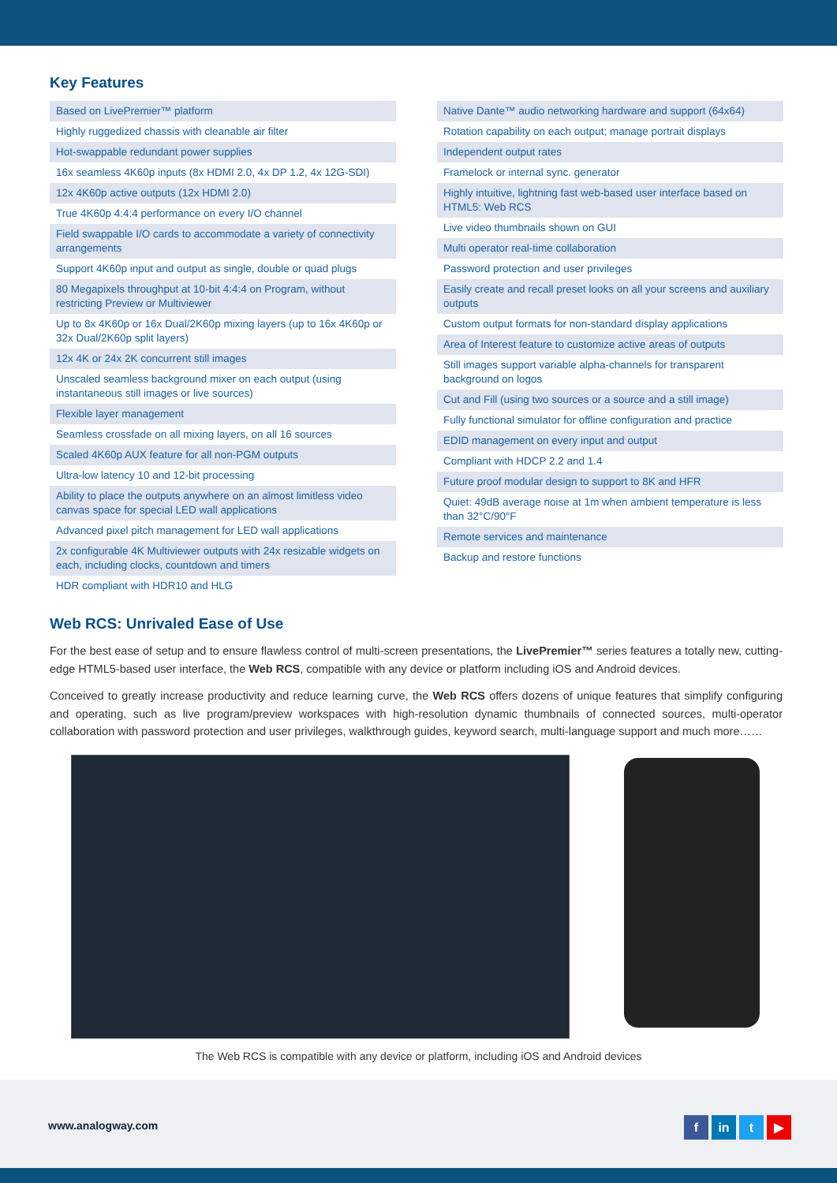Key Features
Based on LivePremier™ platform
Highly ruggedized chassis with cleanable air filter
Hot-swappable redundant power supplies
16x seamless 4K60p inputs (8x HDMI 2.0, 4x DP 1.2, 4x 12G-SDI)
12x 4K60p active outputs (12x HDMI 2.0)
True 4K60p 4:4:4 performance on every I/O channel
Field swappable I/O cards to accommodate a variety of connectivity arrangements
Support 4K60p input and output as single, double or quad plugs
80 Megapixels throughput at 10-bit 4:4:4 on Program, without restricting Preview or Multiviewer
Up to 8x 4K60p or 16x Dual/2K60p mixing layers (up to 16x 4K60p or 32x Dual/2K60p split layers)
12x 4K or 24x 2K concurrent still images
Unscaled seamless background mixer on each output (using instantaneous still images or live sources)
Flexible layer management
Seamless crossfade on all mixing layers, on all 16 sources
Scaled 4K60p AUX feature for all non-PGM outputs
Ultra-low latency 10 and 12-bit processing
Ability to place the outputs anywhere on an almost limitless video canvas space for special LED wall applications
Advanced pixel pitch management for LED wall applications
2x configurable 4K Multiviewer outputs with 24x resizable widgets on each, including clocks, countdown and timers
HDR compliant with HDR10 and HLG
Native Dante™ audio networking hardware and support (64x64)
Rotation capability on each output; manage portrait displays
Independent output rates
Framelock or internal sync. generator
Highly intuitive, lightning fast web-based user interface based on HTML5: Web RCS
Live video thumbnails shown on GUI
Multi operator real-time collaboration
Password protection and user privileges
Easily create and recall preset looks on all your screens and auxiliary outputs
Custom output formats for non-standard display applications
Area of Interest feature to customize active areas of outputs
Still images support variable alpha-channels for transparent background on logos
Cut and Fill (using two sources or a source and a still image)
Fully functional simulator for offline configuration and practice
EDID management on every input and output
Compliant with HDCP 2.2 and 1.4
Future proof modular design to support to 8K and HFR
Quiet: 49dB average noise at 1m when ambient temperature is less than 32°C/90°F
Remote services and maintenance
Backup and restore functions
Web RCS: Unrivaled Ease of Use
For the best ease of setup and to ensure flawless control of multi-screen presentations, the LivePremier™ series features a totally new, cutting-edge HTML5-based user interface, the Web RCS, compatible with any device or platform including iOS and Android devices.
Conceived to greatly increase productivity and reduce learning curve, the Web RCS offers dozens of unique features that simplify configuring and operating, such as live program/preview workspaces with high-resolution dynamic thumbnails of connected sources, multi-operator collaboration with password protection and user privileges, walkthrough guides, keyword search, multi-language support and much more……
The Web RCS is compatible with any device or platform, including iOS and Android devices
www.analogway.com f in t ▶